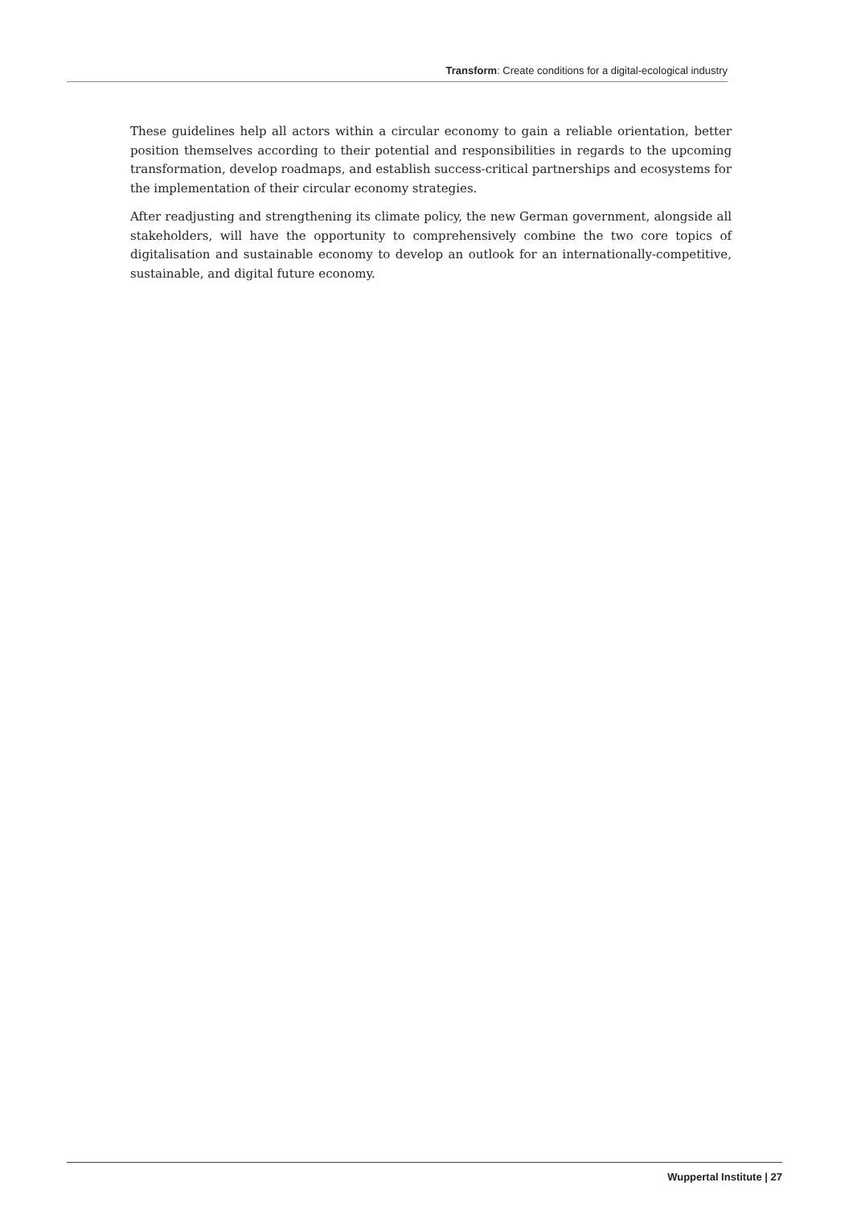Transform: Create conditions for a digital-ecological industry
These guidelines help all actors within a circular economy to gain a reliable orientation, better position themselves according to their potential and responsibilities in regards to the upcoming transformation, develop roadmaps, and establish success-critical partnerships and ecosystems for the implementation of their circular economy strategies.
After readjusting and strengthening its climate policy, the new German government, alongside all stakeholders, will have the opportunity to comprehensively combine the two core topics of digitalisation and sustainable economy to develop an outlook for an internationally-competitive, sustainable, and digital future economy.
Wuppertal Institute | 27